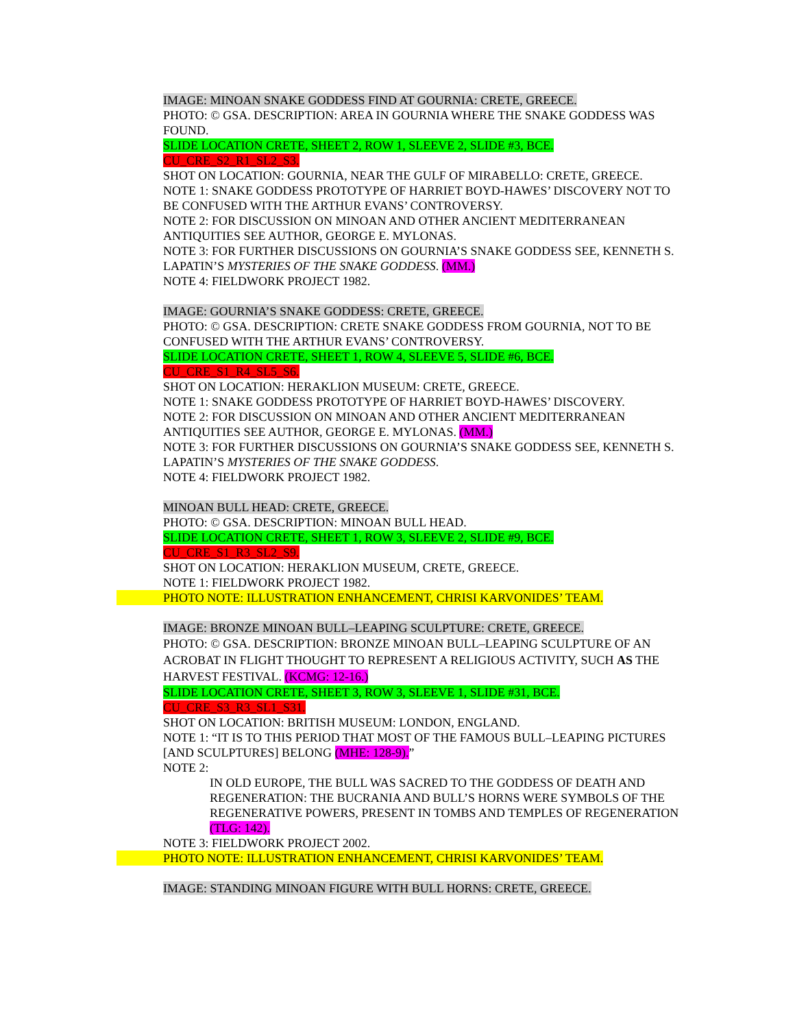IMAGE: MINOAN SNAKE GODDESS FIND AT GOURNIA: CRETE, GREECE.
PHOTO: © GSA. DESCRIPTION: AREA IN GOURNIA WHERE THE SNAKE GODDESS WAS FOUND.
SLIDE LOCATION CRETE, SHEET 2, ROW 1, SLEEVE 2, SLIDE #3, BCE.
CU_CRE_S2_R1_SL2_S3.
SHOT ON LOCATION: GOURNIA, NEAR THE GULF OF MIRABELLO: CRETE, GREECE.
NOTE 1: SNAKE GODDESS PROTOTYPE OF HARRIET BOYD-HAWES’ DISCOVERY NOT TO BE CONFUSED WITH THE ARTHUR EVANS’ CONTROVERSY.
NOTE 2: FOR DISCUSSION ON MINOAN AND OTHER ANCIENT MEDITERRANEAN ANTIQUITIES SEE AUTHOR, GEORGE E. MYLONAS.
NOTE 3: FOR FURTHER DISCUSSIONS ON GOURNIA’S SNAKE GODDESS SEE, KENNETH S. LAPATIN’S MYSTERIES OF THE SNAKE GODDESS. (MM.)
NOTE 4: FIELDWORK PROJECT 1982.
IMAGE: GOURNIA’S SNAKE GODDESS: CRETE, GREECE.
PHOTO: © GSA. DESCRIPTION: CRETE SNAKE GODDESS FROM GOURNIA, NOT TO BE CONFUSED WITH THE ARTHUR EVANS’ CONTROVERSY.
SLIDE LOCATION CRETE, SHEET 1, ROW 4, SLEEVE 5, SLIDE #6, BCE.
CU_CRE_S1_R4_SL5_S6.
SHOT ON LOCATION: HERAKLION MUSEUM: CRETE, GREECE.
NOTE 1: SNAKE GODDESS PROTOTYPE OF HARRIET BOYD-HAWES’ DISCOVERY.
NOTE 2: FOR DISCUSSION ON MINOAN AND OTHER ANCIENT MEDITERRANEAN ANTIQUITIES SEE AUTHOR, GEORGE E. MYLONAS. (MM.)
NOTE 3: FOR FURTHER DISCUSSIONS ON GOURNIA’S SNAKE GODDESS SEE, KENNETH S. LAPATIN’S MYSTERIES OF THE SNAKE GODDESS.
NOTE 4: FIELDWORK PROJECT 1982.
MINOAN BULL HEAD: CRETE, GREECE.
PHOTO: © GSA. DESCRIPTION: MINOAN BULL HEAD.
SLIDE LOCATION CRETE, SHEET 1, ROW 3, SLEEVE 2, SLIDE #9, BCE.
CU_CRE_S1_R3_SL2_S9.
SHOT ON LOCATION: HERAKLION MUSEUM, CRETE, GREECE.
NOTE 1: FIELDWORK PROJECT 1982.
PHOTO NOTE: ILLUSTRATION ENHANCEMENT, CHRISI KARVONIDES’ TEAM.
IMAGE: BRONZE MINOAN BULL–LEAPING SCULPTURE: CRETE, GREECE.
PHOTO: © GSA. DESCRIPTION: BRONZE MINOAN BULL–LEAPING SCULPTURE OF AN ACROBAT IN FLIGHT THOUGHT TO REPRESENT A RELIGIOUS ACTIVITY, SUCH AS THE HARVEST FESTIVAL. (KCMG: 12-16.)
SLIDE LOCATION CRETE, SHEET 3, ROW 3, SLEEVE 1, SLIDE #31, BCE.
CU_CRE_S3_R3_SL1_S31.
SHOT ON LOCATION: BRITISH MUSEUM: LONDON, ENGLAND.
NOTE 1: “IT IS TO THIS PERIOD THAT MOST OF THE FAMOUS BULL–LEAPING PICTURES [AND SCULPTURES] BELONG (MHE: 128-9).”
NOTE 2:
IN OLD EUROPE, THE BULL WAS SACRED TO THE GODDESS OF DEATH AND REGENERATION: THE BUCRANIA AND BULL’S HORNS WERE SYMBOLS OF THE REGENERATIVE POWERS, PRESENT IN TOMBS AND TEMPLES OF REGENERATION (TLG: 142).
NOTE 3: FIELDWORK PROJECT 2002.
PHOTO NOTE: ILLUSTRATION ENHANCEMENT, CHRISI KARVONIDES’ TEAM.
IMAGE: STANDING MINOAN FIGURE WITH BULL HORNS: CRETE, GREECE.